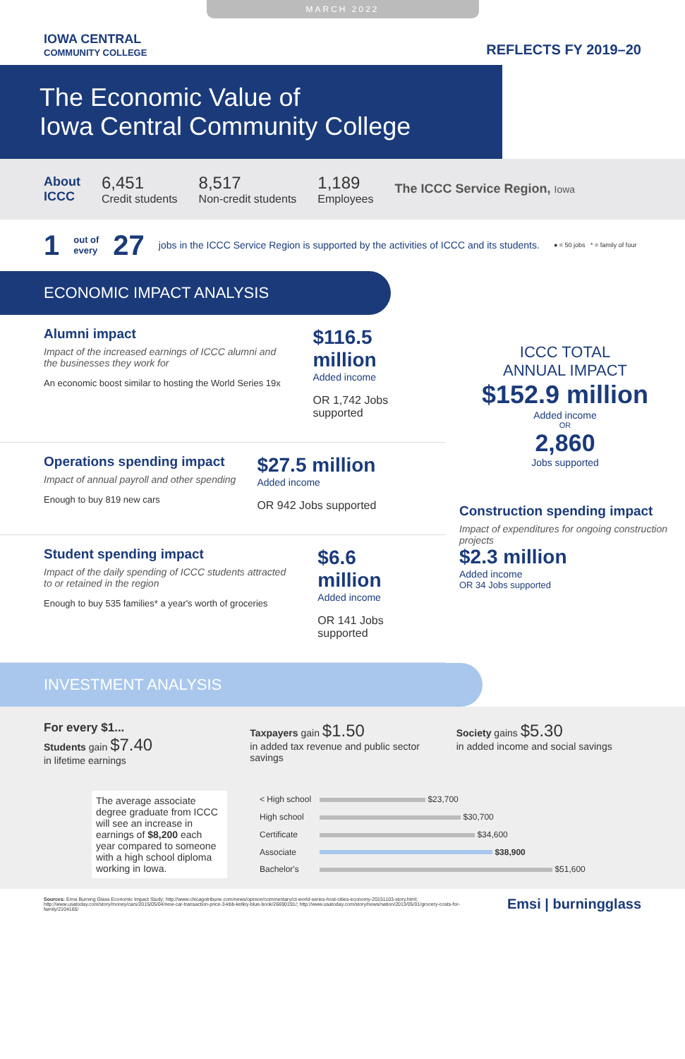MARCH 2022
IOWA CENTRAL
COMMUNITY COLLEGE
REFLECTS FY 2019–20
The Economic Value of
Iowa Central Community College
About
ICCC
6,451
Credit students
8,517
Non-credit students
1,189
Employees
The ICCC Service Region, Iowa
1 out of
every 27 jobs in the ICCC Service Region is supported by the activities of ICCC and its students. ● = 50 jobs * = family of four
ECONOMIC IMPACT ANALYSIS
ICCC TOTAL
ANNUAL IMPACT
$152.9 million
Added income
OR
2,860
Jobs supported
Construction spending impact
Impact of expenditures for ongoing construction projects
$2.3 million
Added income
OR 34 Jobs supported
Alumni impact
Impact of the increased earnings of ICCC alumni and the businesses they work for
An economic boost similar to hosting the World Series 19x
$116.5 million
Added income
OR 1,742 Jobs supported
Operations spending impact
Impact of annual payroll and other spending
Enough to buy 819 new cars
$27.5 million
Added income
OR 942 Jobs supported
Student spending impact
Impact of the daily spending of ICCC students attracted to or retained in the region
Enough to buy 535 families* a year's worth of groceries
$6.6 million
Added income
OR 141 Jobs supported
INVESTMENT ANALYSIS
For every $1...
Students gain $7.40
in lifetime earnings
Taxpayers gain $1.50
in added tax revenue and public sector savings
Society gains $5.30
in added income and social savings
The average associate degree graduate from ICCC will see an increase in earnings of $8,200 each year compared to someone with a high school diploma working in Iowa.
| < High school | $23,700 |
| High school | $30,700 |
| Certificate | $34,600 |
| Associate | $38,900 |
| Bachelor's | $51,600 |
Sources: Emsi Burning Glass Economic Impact Study; http://www.chicagotribune.com/news/opinion/commentary/ct-world-series-host-cities-economy-20151103-story.html; http://www.usatoday.com/story/money/cars/2015/05/04/new-car-transaction-price-3-kbb-kelley-blue-book/26690191/; http://www.usatoday.com/story/news/nation/2013/05/01/grocery-costs-for-family/2104165/
Emsi | burningglass